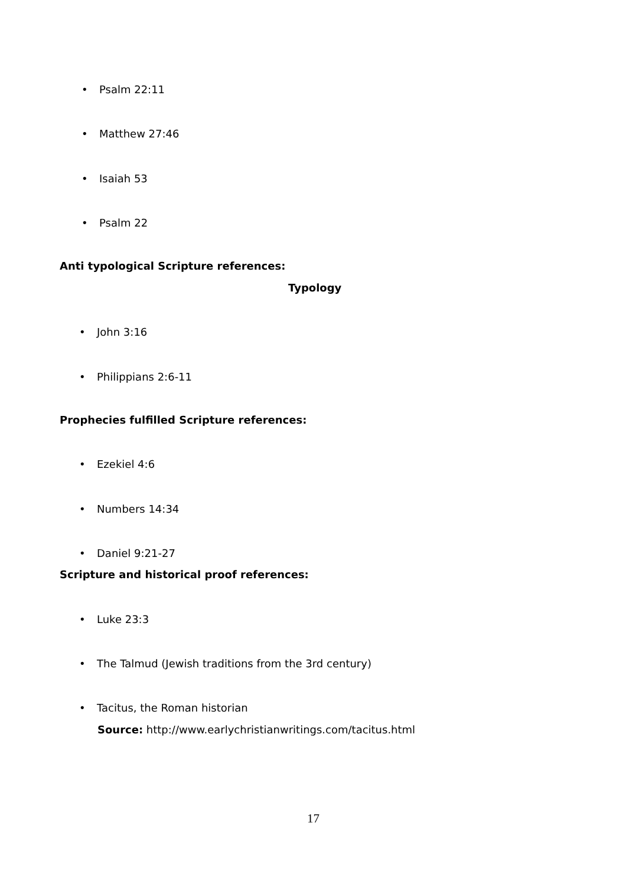• Psalm 22:11
• Matthew 27:46
• Isaiah 53
• Psalm 22
Anti typological Scripture references:
Typology
• John 3:16
• Philippians 2:6-11
Prophecies fulfilled Scripture references:
• Ezekiel 4:6
• Numbers 14:34
• Daniel 9:21-27
Scripture and historical proof references:
• Luke 23:3
• The Talmud (Jewish traditions from the 3rd century)
• Tacitus, the Roman historian
Source: http://www.earlychristianwritings.com/tacitus.html
17